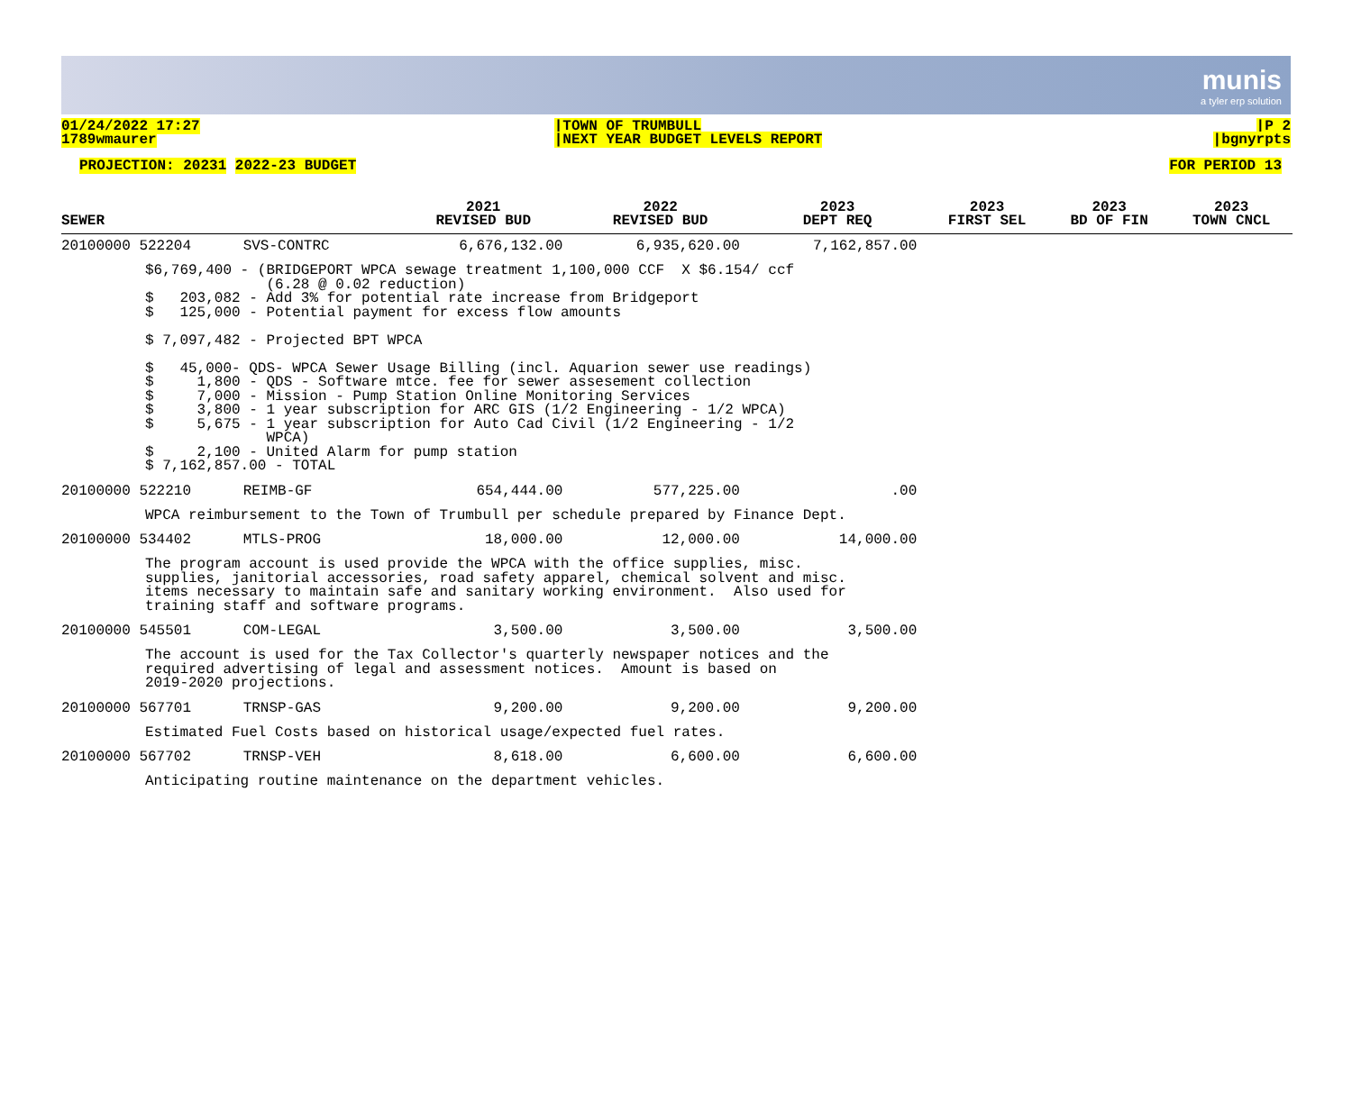munis
a tyler erp solution
01/24/2022 17:27
1789wmaurer
|TOWN OF TRUMBULL
|NEXT YEAR BUDGET LEVELS REPORT
|P 2
|bgnyrpts
PROJECTION: 20231 2022-23 BUDGET
FOR PERIOD 13
| SEWER | 2021 REVISED BUD | 2022 REVISED BUD | 2023 DEPT REQ | 2023 FIRST SEL | 2023 BD OF FIN | 2023 TOWN CNCL |
| --- | --- | --- | --- | --- | --- | --- |
| 20100000 522204 SVS-CONTRC | 6,676,132.00 | 6,935,620.00 | 7,162,857.00 | | | |
| $6,769,400 - (BRIDGEPORT WPCA sewage treatment 1,100,000 CCF X $6.154/ ccf (6.28 @ 0.02 reduction) $ 203,082 - Add 3% for potential rate increase from Bridgeport $ 125,000 - Potential payment for excess flow amounts $ 7,097,482 - Projected BPT WPCA $ 45,000- QDS- WPCA Sewer Usage Billing (incl. Aquarion sewer use readings) $ 1,800 - QDS - Software mtce. fee for sewer assesement collection $ 7,000 - Mission - Pump Station Online Monitoring Services $ 3,800 - 1 year subscription for ARC GIS (1/2 Engineering - 1/2 WPCA) $ 5,675 - 1 year subscription for Auto Cad Civil (1/2 Engineering - 1/2 WPCA) $ 2,100 - United Alarm for pump station $ 7,162,857.00 - TOTAL | | | | | | |
| 20100000 522210 REIMB-GF | 654,444.00 | 577,225.00 | .00 | | | |
| WPCA reimbursement to the Town of Trumbull per schedule prepared by Finance Dept. | | | | | | |
| 20100000 534402 MTLS-PROG | 18,000.00 | 12,000.00 | 14,000.00 | | | |
| The program account is used provide the WPCA with the office supplies, misc. supplies, janitorial accessories, road safety apparel, chemical solvent and misc. items necessary to maintain safe and sanitary working environment. Also used for training staff and software programs. | | | | | | |
| 20100000 545501 COM-LEGAL | 3,500.00 | 3,500.00 | 3,500.00 | | | |
| The account is used for the Tax Collector's quarterly newspaper notices and the required advertising of legal and assessment notices. Amount is based on 2019-2020 projections. | | | | | | |
| 20100000 567701 TRNSP-GAS | 9,200.00 | 9,200.00 | 9,200.00 | | | |
| Estimated Fuel Costs based on historical usage/expected fuel rates. | | | | | | |
| 20100000 567702 TRNSP-VEH | 8,618.00 | 6,600.00 | 6,600.00 | | | |
| Anticipating routine maintenance on the department vehicles. | | | | | | |